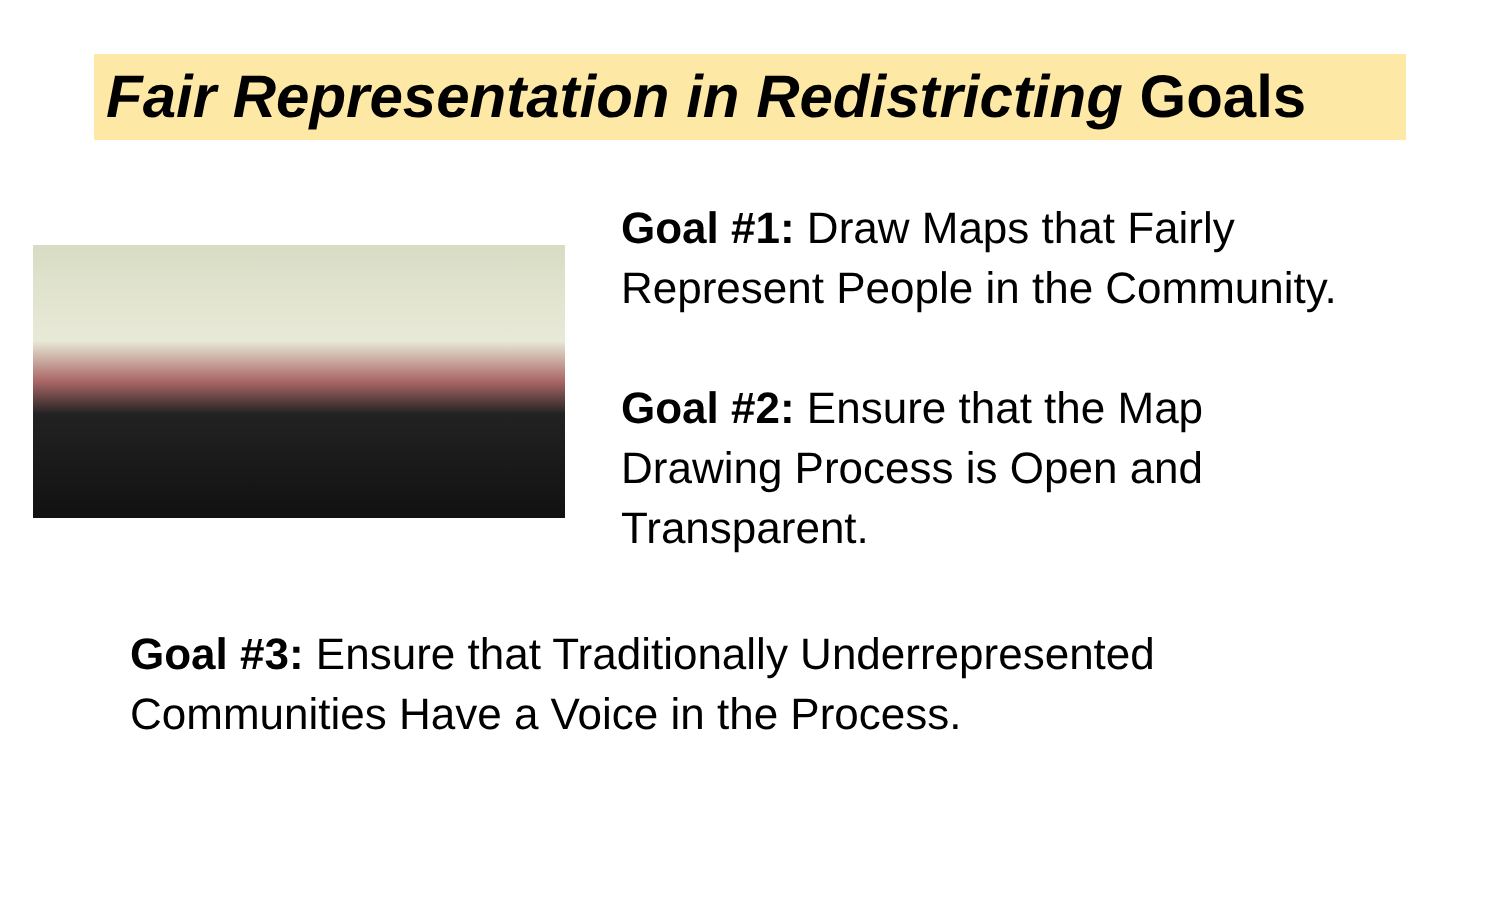Fair Representation in Redistricting Goals
Goal #1: Draw Maps that Fairly
Represent People in the Community.
Goal #2: Ensure that the Map
Drawing Process is Open and
Transparent.
Goal #3: Ensure that Traditionally Underrepresented
Communities Have a Voice in the Process.